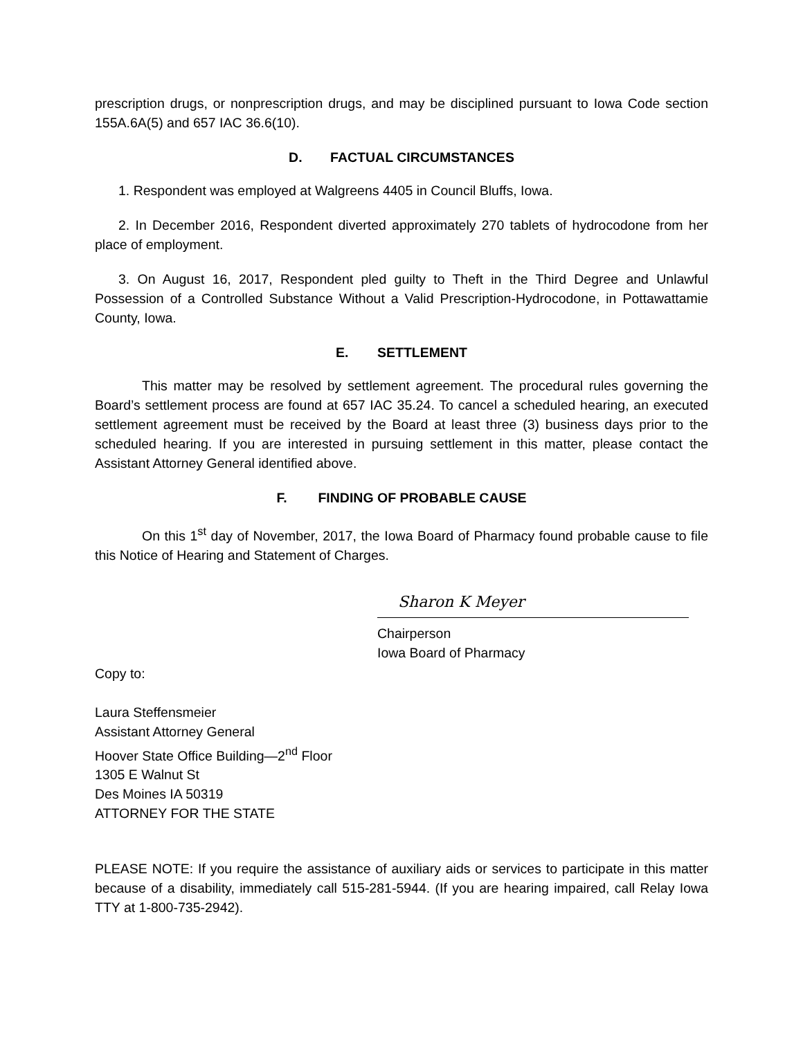prescription drugs, or nonprescription drugs, and may be disciplined pursuant to Iowa Code section 155A.6A(5) and 657 IAC 36.6(10).
D. FACTUAL CIRCUMSTANCES
1. Respondent was employed at Walgreens 4405 in Council Bluffs, Iowa.
2. In December 2016, Respondent diverted approximately 270 tablets of hydrocodone from her place of employment.
3. On August 16, 2017, Respondent pled guilty to Theft in the Third Degree and Unlawful Possession of a Controlled Substance Without a Valid Prescription-Hydrocodone, in Pottawattamie County, Iowa.
E. SETTLEMENT
This matter may be resolved by settlement agreement. The procedural rules governing the Board’s settlement process are found at 657 IAC 35.24. To cancel a scheduled hearing, an executed settlement agreement must be received by the Board at least three (3) business days prior to the scheduled hearing. If you are interested in pursuing settlement in this matter, please contact the Assistant Attorney General identified above.
F. FINDING OF PROBABLE CAUSE
On this 1<sup>st</sup> day of November, 2017, the Iowa Board of Pharmacy found probable cause to file this Notice of Hearing and Statement of Charges.
Sharon K Meyer
Chairperson
Iowa Board of Pharmacy
Copy to:
Laura Steffensmeier
Assistant Attorney General
Hoover State Office Building—2<sup>nd</sup> Floor
1305 E Walnut St
Des Moines IA 50319
ATTORNEY FOR THE STATE
PLEASE NOTE: If you require the assistance of auxiliary aids or services to participate in this matter because of a disability, immediately call 515-281-5944. (If you are hearing impaired, call Relay Iowa TTY at 1-800-735-2942).